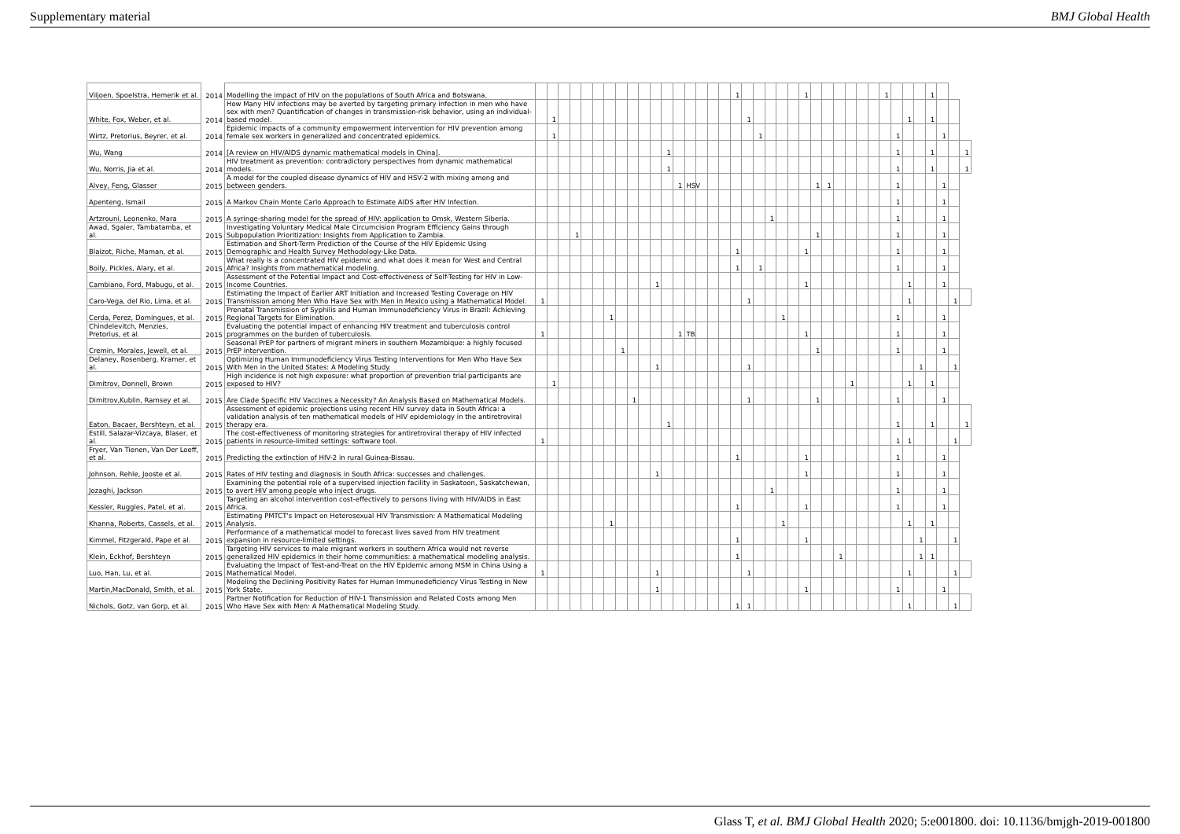Supplementary material BMJ Global Health
| Viljoen, Spoelstra, Hemerik et al. | 2014 | Modelling the impact of HIV on the populations of South Africa and Botswana. | | | | | | | | | | | | | | | | | | 1 | | | | | | 1 | | | | | | | 1 | | | | 1 | | | |
| White, Fox, Weber, et al. | 2014 | How Many HIV infections may be averted by targeting primary infection in men who have sex with men? Quantification of changes in transmission-risk behavior, using an individual-based model. | | 1 | | | | | | | | | | | | | | | | | 1 | | | | | | | | | | | | | | 1 | | 1 | | | |
| Wirtz, Pretorius, Beyrer, et al. | 2014 | Epidemic impacts of a community empowerment intervention for HIV prevention among female sex workers in generalized and concentrated epidemics. | | 1 | | | | | | | | | | | | | | | | | | 1 | | | | | | | | | | | | 1 | | | | 1 | | |
| Wu, Wang | 2014 | [A review on HIV/AIDS dynamic mathematical models in China]. | | | | | | | | | | | | 1 | | | | | | | | | | | | | | | | | | | | 1 | | | 1 | | | 1 |
| Wu, Norris, Jia et al. | 2014 | HIV treatment as prevention: contradictory perspectives from dynamic mathematical models. | | | | | | | | | | | | 1 | | | | | | | | | | | | | | | | | | | | 1 | | | 1 | | | 1 |
| Alvey, Feng, Glasser | 2015 | A model for the coupled disease dynamics of HIV and HSV-2 with mixing among and between genders. | | | | | | | | | | | | | 1 | HSV | | | | | | | | | | | 1 | 1 | | | | | | 1 | | | | 1 | | |
| Apenteng, Ismail | 2015 | A Markov Chain Monte Carlo Approach to Estimate AIDS after HIV Infection. | | | | | | | | | | | | | | | | | | | | | | | | | | | | | | | | 1 | | | | 1 | | |
| Artzrouni, Leonenko, Mara | 2015 | A syringe-sharing model for the spread of HIV: application to Omsk, Western Siberia. | | | | | | | | | | | | | | | | | | | | | 1 | | | | | | | | | | | 1 | | | | 1 | | |
| Awad, Sgaier, Tambatamba, et al. | 2015 | Investigating Voluntary Medical Male Circumcision Program Efficiency Gains through Subpopulation Prioritization: Insights from Application to Zambia. | | | | 1 | | | | | | | | | | | | | | | | | | | | | 1 | | | | | | | 1 | | | | 1 | | |
| Blaizot, Riche, Maman, et al. | 2015 | Estimation and Short-Term Prediction of the Course of the HIV Epidemic Using Demographic and Health Survey Methodology-Like Data. | | | | | | | | | | | | | | | | | | 1 | | | | | | 1 | | | | | | | | 1 | | | | 1 | | |
| Boily, Pickles, Alary, et al. | 2015 | What really is a concentrated HIV epidemic and what does it mean for West and Central Africa? Insights from mathematical modeling. | | | | | | | | | | | | | | | | | | 1 | | 1 | | | | | | | | | | | | 1 | | | | 1 | | |
| Cambiano, Ford, Mabugu, et al. | 2015 | Assessment of the Potential Impact and Cost-effectiveness of Self-Testing for HIV in Low-Income Countries. | | | | | | | | | | | 1 | | | | | | | | | | | | | 1 | | | | | | | | | 1 | | | 1 | | |
| Caro-Vega, del Rio, Lima, et al. | 2015 | Estimating the Impact of Earlier ART Initiation and Increased Testing Coverage on HIV Transmission among Men Who Have Sex with Men in Mexico using a Mathematical Model. | 1 | | | | | | | | | | | | | | | | | | 1 | | | | | | | | | | | | | | 1 | | | | 1 | |
| Cerda, Perez, Domingues, et al. | 2015 | Prenatal Transmission of Syphilis and Human Immunodeficiency Virus in Brazil: Achieving Regional Targets for Elimination. | | | | | | | 1 | | | | | | | | | | | | | | | 1 | | | | | | | | | | 1 | | | | 1 | | |
| Chindelevitch, Menzies, Pretorius, et al. | 2015 | Evaluating the potential impact of enhancing HIV treatment and tuberculosis control programmes on the burden of tuberculosis. | 1 | | | | | | | | | | | | 1 | TB | | | | | | | | | | 1 | | | | | | | | 1 | | | | 1 | | |
| Cremin, Morales, Jewell, et al. | 2015 | Seasonal PrEP for partners of migrant miners in southern Mozambique: a highly focused PrEP intervention. | | | | | | | | 1 | | | | | | | | | | | | | | | | | 1 | | | | | | | 1 | | | | 1 | | |
| Delaney, Rosenberg, Kramer, et al. | 2015 | Optimizing Human Immunodeficiency Virus Testing Interventions for Men Who Have Sex With Men in the United States: A Modeling Study. | | | | | | | | | | | 1 | | | | | | | | 1 | | | | | | | | | | | | | | | 1 | | | 1 | |
| Dimitrov, Donnell, Brown | 2015 | High incidence is not high exposure: what proportion of prevention trial participants are exposed to HIV? | | 1 | | | | | | | | | | | | | | | | | | | | | | | | | | 1 | | | | | 1 | | 1 | | | |
| Dimitrov,Kublin, Ramsey et al. | 2015 | Are Clade Specific HIV Vaccines a Necessity? An Analysis Based on Mathematical Models. | | | | | | | | | 1 | | | | | | | | | | 1 | | | | | | 1 | | | | | | | 1 | | | | 1 | | |
| Eaton, Bacaer, Bershteyn, et al. | 2015 | Assessment of epidemic projections using recent HIV survey data in South Africa: a validation analysis of ten mathematical models of HIV epidemiology in the antiretroviral therapy era. | | | | | | | | | | | | 1 | | | | | | | | | | | | | | | | | | | | 1 | | | 1 | | | 1 |
| Estill, Salazar-Vizcaya, Blaser, et al. | 2015 | The cost-effectiveness of monitoring strategies for antiretroviral therapy of HIV infected patients in resource-limited settings: software tool. | 1 | | | | | | | | | | | | | | | | | | | | | | | | | | | | | | | 1 | 1 | | | | 1 | |
| Fryer, Van Tienen, Van Der Loeff, et al. | 2015 | Predicting the extinction of HIV-2 in rural Guinea-Bissau. | | | | | | | | | | | | | | | | | | 1 | | | | | | 1 | | | | | | | | 1 | | | | 1 | | |
| Johnson, Rehle, Jooste et al. | 2015 | Rates of HIV testing and diagnosis in South Africa: successes and challenges. | | | | | | | | | | | 1 | | | | | | | | | | | | | 1 | | | | | | | | 1 | | | | 1 | | |
| Jozaghi, Jackson | 2015 | Examining the potential role of a supervised injection facility in Saskatoon, Saskatchewan, to avert HIV among people who inject drugs. | | | | | | | | | | | | | | | | | | | | | 1 | | | | | | | | | | | 1 | | | | 1 | | |
| Kessler, Ruggles, Patel, et al. | 2015 | Targeting an alcohol intervention cost-effectively to persons living with HIV/AIDS in East Africa. | | | | | | | | | | | | | | | | | | 1 | | | | | | 1 | | | | | | | | 1 | | | | 1 | | |
| Khanna, Roberts, Cassels, et al. | 2015 | Estimating PMTCT's Impact on Heterosexual HIV Transmission: A Mathematical Modeling Analysis. | | | | | | | 1 | | | | | | | | | | | | | | | 1 | | | | | | | | | | | 1 | | 1 | | | |
| Kimmel, Fitzgerald, Pape et al. | 2015 | Performance of a mathematical model to forecast lives saved from HIV treatment expansion in resource-limited settings. | | | | | | | | | | | | | | | | | | 1 | | | | | | 1 | | | | | | | | | | 1 | | | 1 | |
| Klein, Eckhof, Bershteyn | 2015 | Targeting HIV services to male migrant workers in southern Africa would not reverse generalized HIV epidemics in their home communities: a mathematical modeling analysis. | | | | | | | | | | | | | | | | | | 1 | | | | | | | | | 1 | | | | | | | 1 | 1 | | | |
| Luo, Han, Lu, et al. | 2015 | Evaluating the Impact of Test-and-Treat on the HIV Epidemic among MSM in China Using a Mathematical Model. | 1 | | | | | | | | | | 1 | | | | | | | | 1 | | | | | | | | | | | | | | 1 | | | | 1 | |
| Martin,MacDonald, Smith, et al. | 2015 | Modeling the Declining Positivity Rates for Human Immunodeficiency Virus Testing in New York State. | | | | | | | | | | | 1 | | | | | | | | | | | | | 1 | | | | | | | | 1 | | | | 1 | | |
| Nichols, Gotz, van Gorp, et al. | 2015 | Partner Notification for Reduction of HIV-1 Transmission and Related Costs among Men Who Have Sex with Men: A Mathematical Modeling Study. | | | | | | | | | | | | | | | | | | 1 | 1 | | | | | | | | | | | | | | 1 | | | | 1 | |
Glass T, et al. BMJ Global Health 2020; 5:e001800. doi: 10.1136/bmjgh-2019-001800